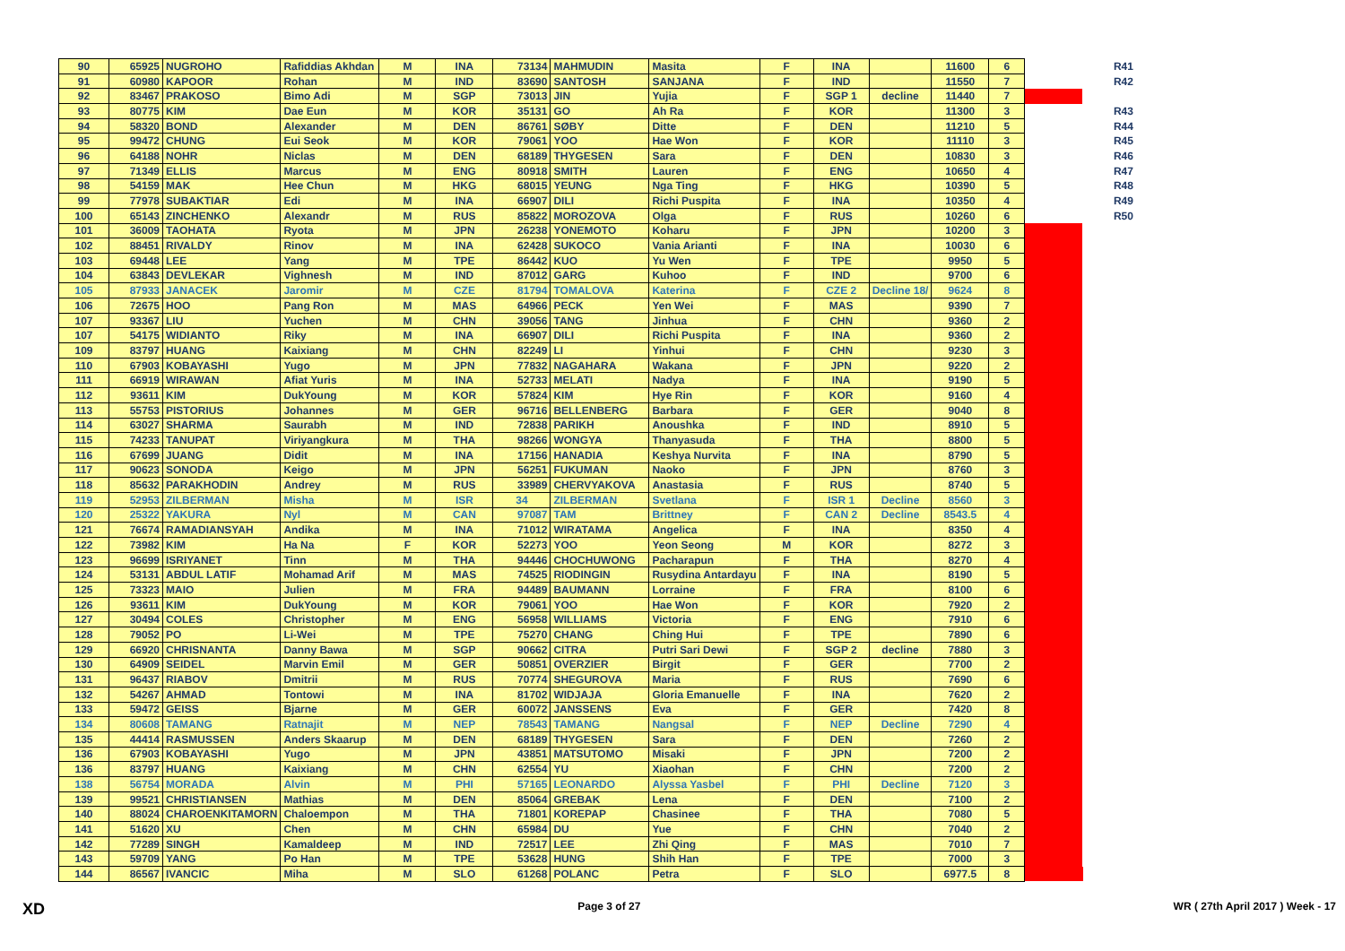| 90 | 65925 | NUGROHO | Rafiddias Akhdan | M | INA | 73134 | MAHMUDIN | Masita | F | INA | | 11600 | 6 | | | R41 |
| 91 | 60980 | KAPOOR | Rohan | M | IND | 83690 | SANTOSH | SANJANA | F | IND | | 11550 | 7 | | | R42 |
| 92 | 83467 | PRAKOSO | Bimo Adi | M | SGP | 73013 | JIN | Yujia | F | SGP 1 | decline | 11440 | 7 | | | |
| 93 | 80775 | KIM | Dae Eun | M | KOR | 35131 | GO | Ah Ra | F | KOR | | 11300 | 3 | | | R43 |
| 94 | 58320 | BOND | Alexander | M | DEN | 86761 | SØBY | Ditte | F | DEN | | 11210 | 5 | | | R44 |
| 95 | 99472 | CHUNG | Eui Seok | M | KOR | 79061 | YOO | Hae Won | F | KOR | | 11110 | 3 | | | R45 |
| 96 | 64188 | NOHR | Niclas | M | DEN | 68189 | THYGESEN | Sara | F | DEN | | 10830 | 3 | | | R46 |
| 97 | 71349 | ELLIS | Marcus | M | ENG | 80918 | SMITH | Lauren | F | ENG | | 10650 | 4 | | | R47 |
| 98 | 54159 | MAK | Hee Chun | M | HKG | 68015 | YEUNG | Nga Ting | F | HKG | | 10390 | 5 | | | R48 |
| 99 | 77978 | SUBAKTIAR | Edi | M | INA | 66907 | DILI | Richi Puspita | F | INA | | 10350 | 4 | | | R49 |
| 100 | 65143 | ZINCHENKO | Alexandr | M | RUS | 85822 | MOROZOVA | Olga | F | RUS | | 10260 | 6 | | | R50 |
| 101 | 36009 | TAOHATA | Ryota | M | JPN | 26238 | YONEMOTO | Koharu | F | JPN | | 10200 | 3 | | | |
| 102 | 88451 | RIVALDY | Rinov | M | INA | 62428 | SUKOCO | Vania Arianti | F | INA | | 10030 | 6 | | | |
| 103 | 69448 | LEE | Yang | M | TPE | 86442 | KUO | Yu Wen | F | TPE | | 9950 | 5 | | | |
| 104 | 63843 | DEVLEKAR | Vighnesh | M | IND | 87012 | GARG | Kuhoo | F | IND | | 9700 | 6 | | | |
| 105 | 87933 | JANACEK | Jaromir | M | CZE | 81794 | TOMALOVA | Katerina | F | CZE 2 | Decline 18/ | 9624 | 8 | | | |
| 106 | 72675 | HOO | Pang Ron | M | MAS | 64966 | PECK | Yen Wei | F | MAS | | 9390 | 7 | | | |
| 107 | 93367 | LIU | Yuchen | M | CHN | 39056 | TANG | Jinhua | F | CHN | | 9360 | 2 | | | |
| 107 | 54175 | WIDIANTO | Riky | M | INA | 66907 | DILI | Richi Puspita | F | INA | | 9360 | 2 | | | |
| 109 | 83797 | HUANG | Kaixiang | M | CHN | 82249 | LI | Yinhui | F | CHN | | 9230 | 3 | | | |
| 110 | 67903 | KOBAYASHI | Yugo | M | JPN | 77832 | NAGAHARA | Wakana | F | JPN | | 9220 | 2 | | | |
| 111 | 66919 | WIRAWAN | Afiat Yuris | M | INA | 52733 | MELATI | Nadya | F | INA | | 9190 | 5 | | | |
| 112 | 93611 | KIM | DukYoung | M | KOR | 57824 | KIM | Hye Rin | F | KOR | | 9160 | 4 | | | |
| 113 | 55753 | PISTORIUS | Johannes | M | GER | 96716 | BELLENBERG | Barbara | F | GER | | 9040 | 8 | | | |
| 114 | 63027 | SHARMA | Saurabh | M | IND | 72838 | PARIKH | Anoushka | F | IND | | 8910 | 5 | | | |
| 115 | 74233 | TANUPAT | Viriyangkura | M | THA | 98266 | WONGYA | Thanyasuda | F | THA | | 8800 | 5 | | | |
| 116 | 67699 | JUANG | Didit | M | INA | 17156 | HANADIA | Keshya Nurvita | F | INA | | 8790 | 5 | | | |
| 117 | 90623 | SONODA | Keigo | M | JPN | 56251 | FUKUMAN | Naoko | F | JPN | | 8760 | 3 | | | |
| 118 | 85632 | PARAKHODIN | Andrey | M | RUS | 33989 | CHERVYAKOVA | Anastasia | F | RUS | | 8740 | 5 | | | |
| 119 | 52953 | ZILBERMAN | Misha | M | ISR | 34 | ZILBERMAN | Svetlana | F | ISR 1 | Decline | 8560 | 3 | | | |
| 120 | 25322 | YAKURA | Nyl | M | CAN | 97087 | TAM | Brittney | F | CAN 2 | Decline | 8543.5 | 4 | | | |
| 121 | 76674 | RAMADIANSYAH | Andika | M | INA | 71012 | WIRATAMA | Angelica | F | INA | | 8350 | 4 | | | |
| 122 | 73982 | KIM | Ha Na | F | KOR | 52273 | YOO | Yeon Seong | M | KOR | | 8272 | 3 | | | |
| 123 | 96699 | ISRIYANET | Tinn | M | THA | 94446 | CHOCHUWONG | Pacharapun | F | THA | | 8270 | 4 | | | |
| 124 | 53131 | ABDUL LATIF | Mohamad Arif | M | MAS | 74525 | RIODINGIN | Rusydina Antardayu | F | INA | | 8190 | 5 | | | |
| 125 | 73323 | MAIO | Julien | M | FRA | 94489 | BAUMANN | Lorraine | F | FRA | | 8100 | 6 | | | |
| 126 | 93611 | KIM | DukYoung | M | KOR | 79061 | YOO | Hae Won | F | KOR | | 7920 | 2 | | | |
| 127 | 30494 | COLES | Christopher | M | ENG | 56958 | WILLIAMS | Victoria | F | ENG | | 7910 | 6 | | | |
| 128 | 79052 | PO | Li-Wei | M | TPE | 75270 | CHANG | Ching Hui | F | TPE | | 7890 | 6 | | | |
| 129 | 66920 | CHRISNANTA | Danny Bawa | M | SGP | 90662 | CITRA | Putri Sari Dewi | F | SGP 2 | decline | 7880 | 3 | | | |
| 130 | 64909 | SEIDEL | Marvin Emil | M | GER | 50851 | OVERZIER | Birgit | F | GER | | 7700 | 2 | | | |
| 131 | 96437 | RIABOV | Dmitrii | M | RUS | 70774 | SHEGUROVA | Maria | F | RUS | | 7690 | 6 | | | |
| 132 | 54267 | AHMAD | Tontowi | M | INA | 81702 | WIDJAJA | Gloria Emanuelle | F | INA | | 7620 | 2 | | | |
| 133 | 59472 | GEISS | Bjarne | M | GER | 60072 | JANSSENS | Eva | F | GER | | 7420 | 8 | | | |
| 134 | 80608 | TAMANG | Ratnajit | M | NEP | 78543 | TAMANG | Nangsal | F | NEP | Decline | 7290 | 4 | | | |
| 135 | 44414 | RASMUSSEN | Anders Skaarup | M | DEN | 68189 | THYGESEN | Sara | F | DEN | | 7260 | 2 | | | |
| 136 | 67903 | KOBAYASHI | Yugo | M | JPN | 43851 | MATSUTOMO | Misaki | F | JPN | | 7200 | 2 | | | |
| 136 | 83797 | HUANG | Kaixiang | M | CHN | 62554 | YU | Xiaohan | F | CHN | | 7200 | 2 | | | |
| 138 | 56754 | MORADA | Alvin | M | PHI | 57165 | LEONARDO | Alyssa Yasbel | F | PHI | Decline | 7120 | 3 | | | |
| 139 | 99521 | CHRISTIANSEN | Mathias | M | DEN | 85064 | GREBAK | Lena | F | DEN | | 7100 | 2 | | | |
| 140 | 88024 | CHAROENKITAMORN | Chaloempon | M | THA | 71801 | KOREPAP | Chasinee | F | THA | | 7080 | 5 | | | |
| 141 | 51620 | XU | Chen | M | CHN | 65984 | DU | Yue | F | CHN | | 7040 | 2 | | | |
| 142 | 77289 | SINGH | Kamaldeep | M | IND | 72517 | LEE | Zhi Qing | F | MAS | | 7010 | 7 | | | |
| 143 | 59709 | YANG | Po Han | M | TPE | 53628 | HUNG | Shih Han | F | TPE | | 7000 | 3 | | | |
| 144 | 86567 | IVANCIC | Miha | M | SLO | 61268 | POLANC | Petra | F | SLO | | 6977.5 | 8 | | | |
XD Page 3 of 27 WR ( 27th April 2017 ) Week - 17